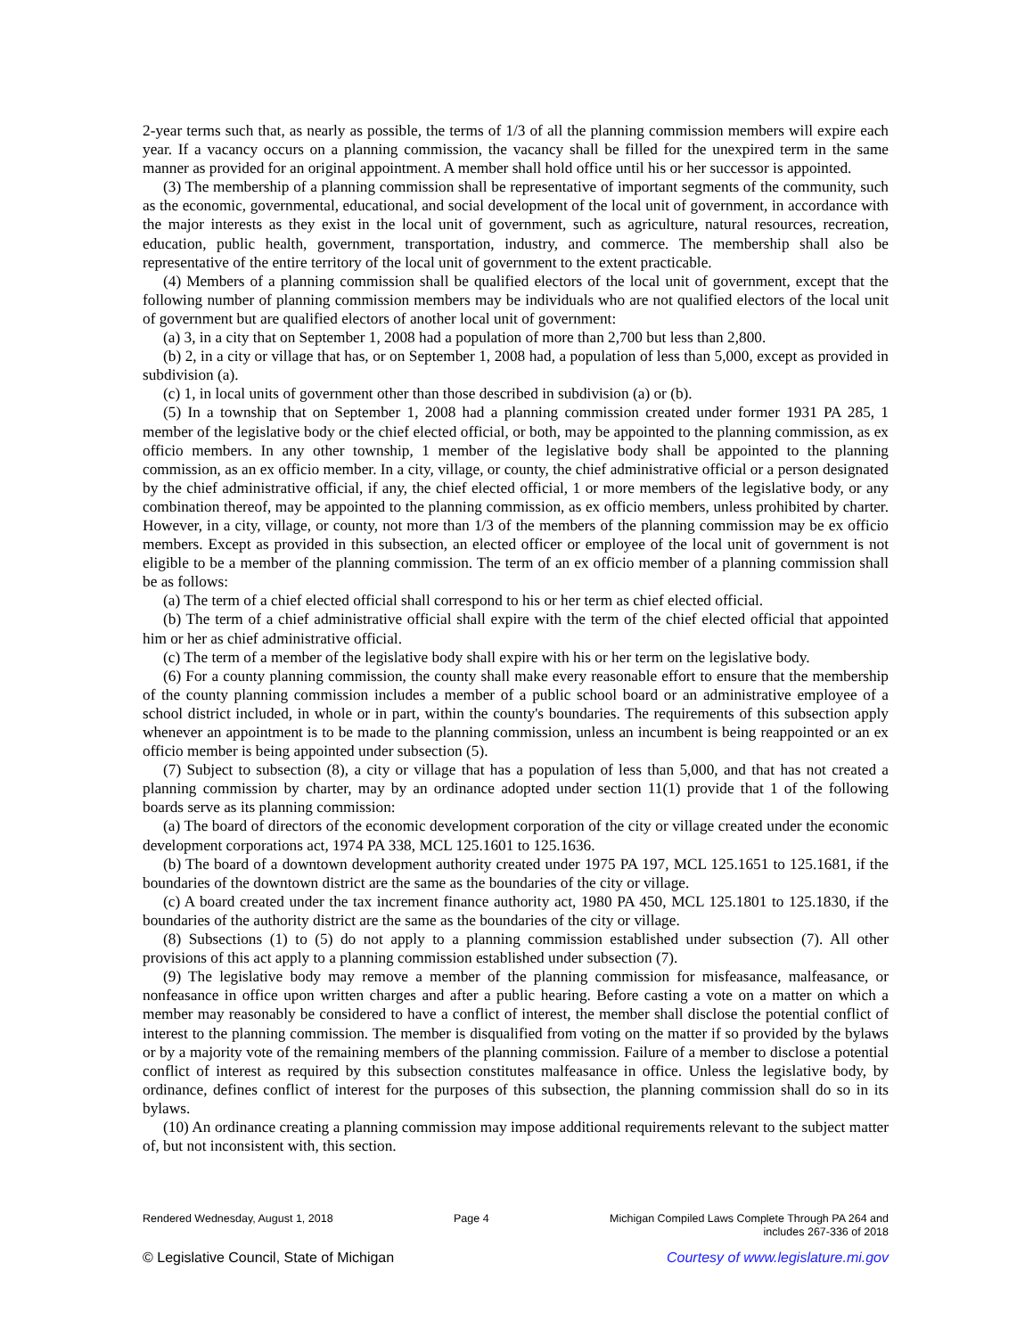2-year terms such that, as nearly as possible, the terms of 1/3 of all the planning commission members will expire each year. If a vacancy occurs on a planning commission, the vacancy shall be filled for the unexpired term in the same manner as provided for an original appointment. A member shall hold office until his or her successor is appointed.
(3) The membership of a planning commission shall be representative of important segments of the community, such as the economic, governmental, educational, and social development of the local unit of government, in accordance with the major interests as they exist in the local unit of government, such as agriculture, natural resources, recreation, education, public health, government, transportation, industry, and commerce. The membership shall also be representative of the entire territory of the local unit of government to the extent practicable.
(4) Members of a planning commission shall be qualified electors of the local unit of government, except that the following number of planning commission members may be individuals who are not qualified electors of the local unit of government but are qualified electors of another local unit of government:
(a) 3, in a city that on September 1, 2008 had a population of more than 2,700 but less than 2,800.
(b) 2, in a city or village that has, or on September 1, 2008 had, a population of less than 5,000, except as provided in subdivision (a).
(c) 1, in local units of government other than those described in subdivision (a) or (b).
(5) In a township that on September 1, 2008 had a planning commission created under former 1931 PA 285, 1 member of the legislative body or the chief elected official, or both, may be appointed to the planning commission, as ex officio members. In any other township, 1 member of the legislative body shall be appointed to the planning commission, as an ex officio member. In a city, village, or county, the chief administrative official or a person designated by the chief administrative official, if any, the chief elected official, 1 or more members of the legislative body, or any combination thereof, may be appointed to the planning commission, as ex officio members, unless prohibited by charter. However, in a city, village, or county, not more than 1/3 of the members of the planning commission may be ex officio members. Except as provided in this subsection, an elected officer or employee of the local unit of government is not eligible to be a member of the planning commission. The term of an ex officio member of a planning commission shall be as follows:
(a) The term of a chief elected official shall correspond to his or her term as chief elected official.
(b) The term of a chief administrative official shall expire with the term of the chief elected official that appointed him or her as chief administrative official.
(c) The term of a member of the legislative body shall expire with his or her term on the legislative body.
(6) For a county planning commission, the county shall make every reasonable effort to ensure that the membership of the county planning commission includes a member of a public school board or an administrative employee of a school district included, in whole or in part, within the county's boundaries. The requirements of this subsection apply whenever an appointment is to be made to the planning commission, unless an incumbent is being reappointed or an ex officio member is being appointed under subsection (5).
(7) Subject to subsection (8), a city or village that has a population of less than 5,000, and that has not created a planning commission by charter, may by an ordinance adopted under section 11(1) provide that 1 of the following boards serve as its planning commission:
(a) The board of directors of the economic development corporation of the city or village created under the economic development corporations act, 1974 PA 338, MCL 125.1601 to 125.1636.
(b) The board of a downtown development authority created under 1975 PA 197, MCL 125.1651 to 125.1681, if the boundaries of the downtown district are the same as the boundaries of the city or village.
(c) A board created under the tax increment finance authority act, 1980 PA 450, MCL 125.1801 to 125.1830, if the boundaries of the authority district are the same as the boundaries of the city or village.
(8) Subsections (1) to (5) do not apply to a planning commission established under subsection (7). All other provisions of this act apply to a planning commission established under subsection (7).
(9) The legislative body may remove a member of the planning commission for misfeasance, malfeasance, or nonfeasance in office upon written charges and after a public hearing. Before casting a vote on a matter on which a member may reasonably be considered to have a conflict of interest, the member shall disclose the potential conflict of interest to the planning commission. The member is disqualified from voting on the matter if so provided by the bylaws or by a majority vote of the remaining members of the planning commission. Failure of a member to disclose a potential conflict of interest as required by this subsection constitutes malfeasance in office. Unless the legislative body, by ordinance, defines conflict of interest for the purposes of this subsection, the planning commission shall do so in its bylaws.
(10) An ordinance creating a planning commission may impose additional requirements relevant to the subject matter of, but not inconsistent with, this section.
Rendered Wednesday, August 1, 2018
Page 4 Michigan Compiled Laws Complete Through PA 264 and
includes 267-336 of 2018
© Legislative Council, State of Michigan Courtesy of www.legislature.mi.gov